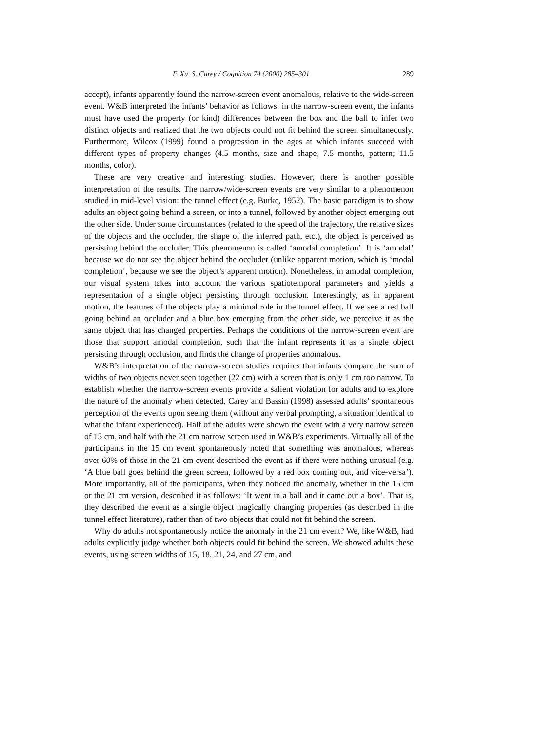F. Xu, S. Carey / Cognition 74 (2000) 285–301 289
accept), infants apparently found the narrow-screen event anomalous, relative to the wide-screen event. W&B interpreted the infants’ behavior as follows: in the narrow-screen event, the infants must have used the property (or kind) differences between the box and the ball to infer two distinct objects and realized that the two objects could not fit behind the screen simultaneously. Furthermore, Wilcox (1999) found a progression in the ages at which infants succeed with different types of property changes (4.5 months, size and shape; 7.5 months, pattern; 11.5 months, color).
These are very creative and interesting studies. However, there is another possible interpretation of the results. The narrow/wide-screen events are very similar to a phenomenon studied in mid-level vision: the tunnel effect (e.g. Burke, 1952). The basic paradigm is to show adults an object going behind a screen, or into a tunnel, followed by another object emerging out the other side. Under some circumstances (related to the speed of the trajectory, the relative sizes of the objects and the occluder, the shape of the inferred path, etc.), the object is perceived as persisting behind the occluder. This phenomenon is called ‘amodal completion’. It is ‘amodal’ because we do not see the object behind the occluder (unlike apparent motion, which is ‘modal completion’, because we see the object’s apparent motion). Nonetheless, in amodal completion, our visual system takes into account the various spatiotemporal parameters and yields a representation of a single object persisting through occlusion. Interestingly, as in apparent motion, the features of the objects play a minimal role in the tunnel effect. If we see a red ball going behind an occluder and a blue box emerging from the other side, we perceive it as the same object that has changed properties. Perhaps the conditions of the narrow-screen event are those that support amodal completion, such that the infant represents it as a single object persisting through occlusion, and finds the change of properties anomalous.
W&B’s interpretation of the narrow-screen studies requires that infants compare the sum of widths of two objects never seen together (22 cm) with a screen that is only 1 cm too narrow. To establish whether the narrow-screen events provide a salient violation for adults and to explore the nature of the anomaly when detected, Carey and Bassin (1998) assessed adults’ spontaneous perception of the events upon seeing them (without any verbal prompting, a situation identical to what the infant experienced). Half of the adults were shown the event with a very narrow screen of 15 cm, and half with the 21 cm narrow screen used in W&B’s experiments. Virtually all of the participants in the 15 cm event spontaneously noted that something was anomalous, whereas over 60% of those in the 21 cm event described the event as if there were nothing unusual (e.g. ‘A blue ball goes behind the green screen, followed by a red box coming out, and vice-versa’). More importantly, all of the participants, when they noticed the anomaly, whether in the 15 cm or the 21 cm version, described it as follows: ‘It went in a ball and it came out a box’. That is, they described the event as a single object magically changing properties (as described in the tunnel effect literature), rather than of two objects that could not fit behind the screen.
Why do adults not spontaneously notice the anomaly in the 21 cm event? We, like W&B, had adults explicitly judge whether both objects could fit behind the screen. We showed adults these events, using screen widths of 15, 18, 21, 24, and 27 cm, and